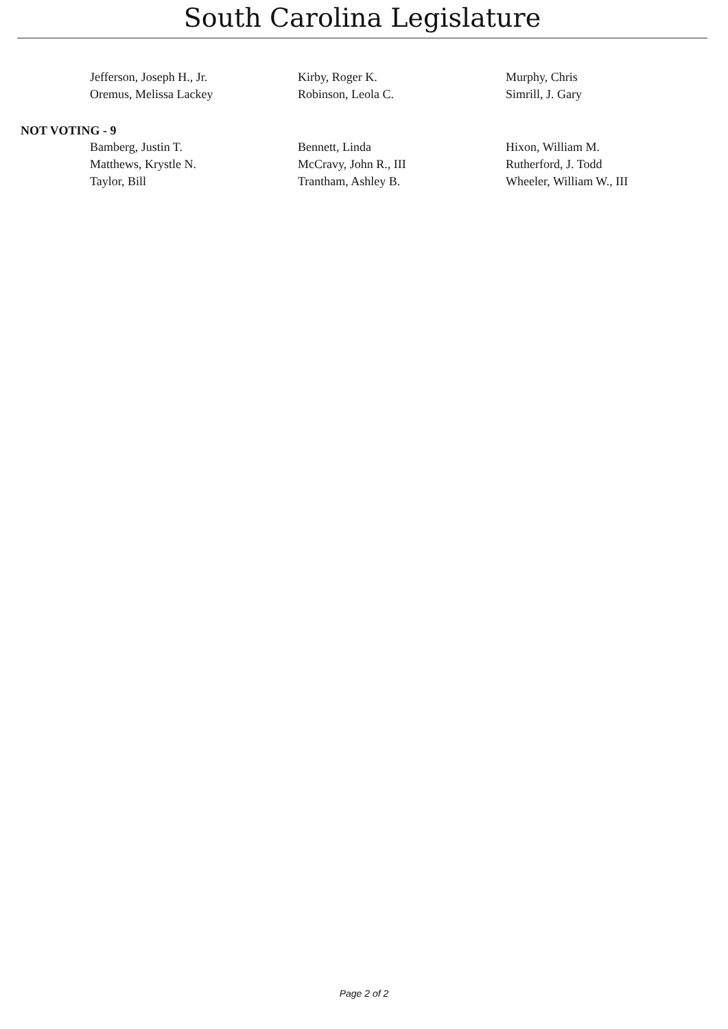South Carolina Legislature
| Jefferson, Joseph H., Jr. | Kirby, Roger K. | Murphy, Chris |
| Oremus, Melissa Lackey | Robinson, Leola C. | Simrill, J. Gary |
NOT VOTING - 9
| Bamberg, Justin T. | Bennett, Linda | Hixon, William M. |
| Matthews, Krystle N. | McCravy, John R., III | Rutherford, J. Todd |
| Taylor, Bill | Trantham, Ashley B. | Wheeler, William W., III |
Page 2 of 2